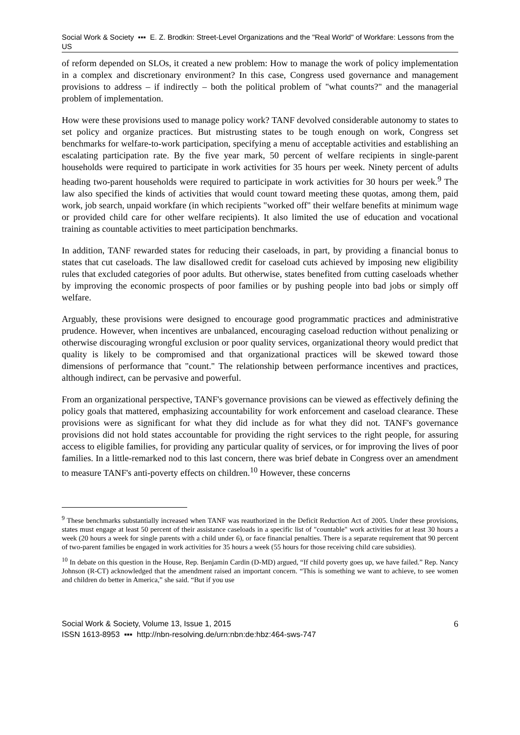Social Work & Society ▪▪▪ E. Z. Brodkin: Street-Level Organizations and the "Real World" of Workfare: Lessons from the US
of reform depended on SLOs, it created a new problem: How to manage the work of policy implementation in a complex and discretionary environment? In this case, Congress used governance and management provisions to address – if indirectly – both the political problem of "what counts?" and the managerial problem of implementation.
How were these provisions used to manage policy work? TANF devolved considerable autonomy to states to set policy and organize practices. But mistrusting states to be tough enough on work, Congress set benchmarks for welfare-to-work participation, specifying a menu of acceptable activities and establishing an escalating participation rate. By the five year mark, 50 percent of welfare recipients in single-parent households were required to participate in work activities for 35 hours per week. Ninety percent of adults heading two-parent households were required to participate in work activities for 30 hours per week.<sup>9</sup> The law also specified the kinds of activities that would count toward meeting these quotas, among them, paid work, job search, unpaid workfare (in which recipients "worked off" their welfare benefits at minimum wage or provided child care for other welfare recipients). It also limited the use of education and vocational training as countable activities to meet participation benchmarks.
In addition, TANF rewarded states for reducing their caseloads, in part, by providing a financial bonus to states that cut caseloads. The law disallowed credit for caseload cuts achieved by imposing new eligibility rules that excluded categories of poor adults. But otherwise, states benefited from cutting caseloads whether by improving the economic prospects of poor families or by pushing people into bad jobs or simply off welfare.
Arguably, these provisions were designed to encourage good programmatic practices and administrative prudence. However, when incentives are unbalanced, encouraging caseload reduction without penalizing or otherwise discouraging wrongful exclusion or poor quality services, organizational theory would predict that quality is likely to be compromised and that organizational practices will be skewed toward those dimensions of performance that "count." The relationship between performance incentives and practices, although indirect, can be pervasive and powerful.
From an organizational perspective, TANF's governance provisions can be viewed as effectively defining the policy goals that mattered, emphasizing accountability for work enforcement and caseload clearance. These provisions were as significant for what they did include as for what they did not. TANF's governance provisions did not hold states accountable for providing the right services to the right people, for assuring access to eligible families, for providing any particular quality of services, or for improving the lives of poor families. In a little-remarked nod to this last concern, there was brief debate in Congress over an amendment to measure TANF's anti-poverty effects on children.<sup>10</sup> However, these concerns
<sup>9</sup> These benchmarks substantially increased when TANF was reauthorized in the Deficit Reduction Act of 2005. Under these provisions, states must engage at least 50 percent of their assistance caseloads in a specific list of "countable" work activities for at least 30 hours a week (20 hours a week for single parents with a child under 6), or face financial penalties. There is a separate requirement that 90 percent of two-parent families be engaged in work activities for 35 hours a week (55 hours for those receiving child care subsidies).
<sup>10</sup> In debate on this question in the House, Rep. Benjamin Cardin (D-MD) argued, “If child poverty goes up, we have failed.” Rep. Nancy Johnson (R-CT) acknowledged that the amendment raised an important concern. “This is something we want to achieve, to see women and children do better in America,” she said. “But if you use
Social Work & Society, Volume 13, Issue 1, 2015
ISSN 1613-8953 ▪▪▪ http://nbn-resolving.de/urn:nbn:de:hbz:464-sws-747
6